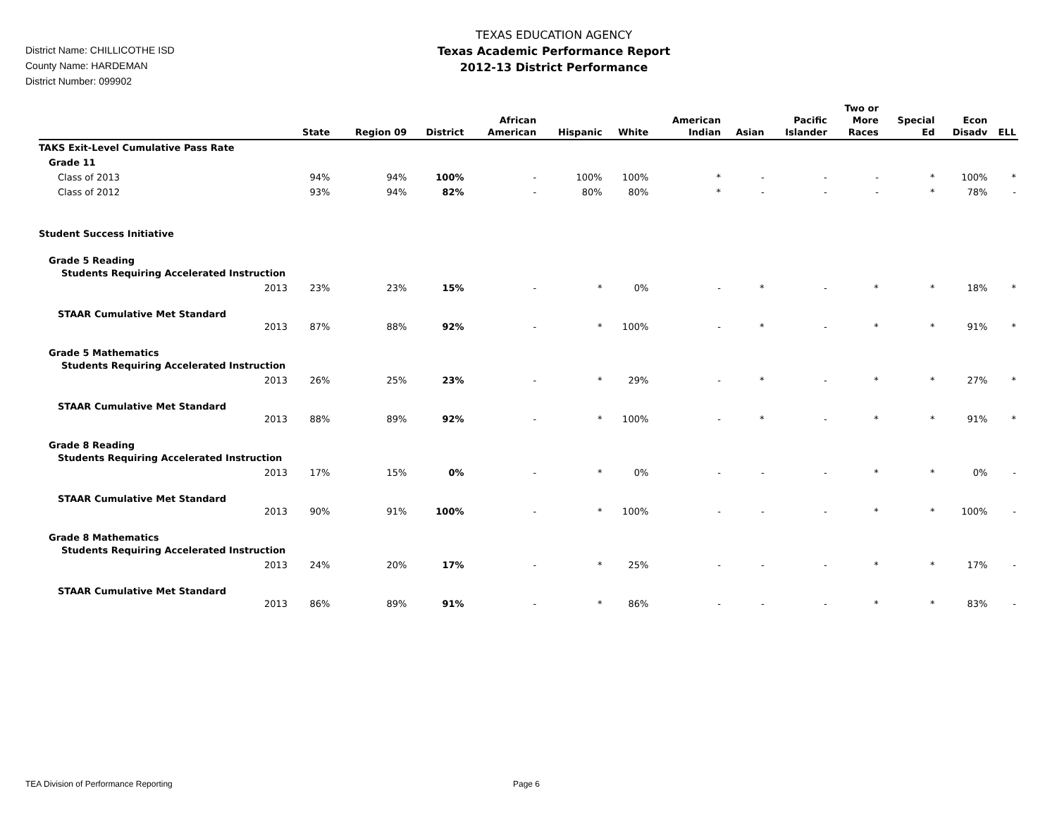District Name: CHILLICOTHE ISD
County Name: HARDEMAN
District Number: 099902
TEXAS EDUCATION AGENCY
Texas Academic Performance Report
2012-13 District Performance
| | | State | Region 09 | District | African American | Hispanic | White | American Indian | Asian | Pacific Islander | Two or More Races | Special Ed | Econ Disadv | ELL |
| --- | --- | --- | --- | --- | --- | --- | --- | --- | --- | --- | --- | --- | --- | --- |
| TAKS Exit-Level Cumulative Pass Rate | | | | | | | | | | | | | | |
| Grade 11 | | | | | | | | | | | | | | |
| Class of 2013 | | 94% | 94% | 100% | - | 100% | 100% | * | - | - | - | * | 100% | * |
| Class of 2012 | | 93% | 94% | 82% | - | 80% | 80% | * | - | - | - | * | 78% | - |
| Student Success Initiative | | | | | | | | | | | | | | |
| Grade 5 Reading | | | | | | | | | | | | | | |
| Students Requiring Accelerated Instruction | | | | | | | | | | | | | | |
| | 2013 | 23% | 23% | 15% | - | * | 0% | - | * | - | * | * | 18% | * |
| STAAR Cumulative Met Standard | | | | | | | | | | | | | | |
| | 2013 | 87% | 88% | 92% | - | * | 100% | - | * | - | * | * | 91% | * |
| Grade 5 Mathematics | | | | | | | | | | | | | | |
| Students Requiring Accelerated Instruction | | | | | | | | | | | | | | |
| | 2013 | 26% | 25% | 23% | - | * | 29% | - | * | - | * | * | 27% | * |
| STAAR Cumulative Met Standard | | | | | | | | | | | | | | |
| | 2013 | 88% | 89% | 92% | - | * | 100% | - | * | - | * | * | 91% | * |
| Grade 8 Reading | | | | | | | | | | | | | | |
| Students Requiring Accelerated Instruction | | | | | | | | | | | | | | |
| | 2013 | 17% | 15% | 0% | - | * | 0% | - | - | - | * | * | 0% | - |
| STAAR Cumulative Met Standard | | | | | | | | | | | | | | |
| | 2013 | 90% | 91% | 100% | - | * | 100% | - | - | - | * | * | 100% | - |
| Grade 8 Mathematics | | | | | | | | | | | | | | |
| Students Requiring Accelerated Instruction | | | | | | | | | | | | | | |
| | 2013 | 24% | 20% | 17% | - | * | 25% | - | - | - | * | * | 17% | - |
| STAAR Cumulative Met Standard | | | | | | | | | | | | | | |
| | 2013 | 86% | 89% | 91% | - | * | 86% | - | - | - | * | * | 83% | - |
TEA Division of Performance Reporting Page 6